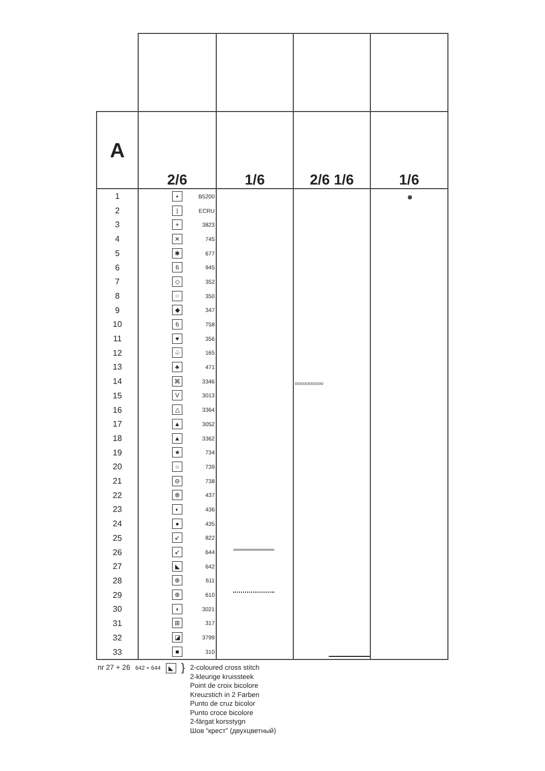| A | 2/6 | 1/6 | 2/6 1/6 | 1/6 |
| 1 2 3 4 5 6 7 8 9 10 11 12 13 14 15 16 17 18 19 20 21 22 23 24 25 26 27 28 29 30 31 32 33 | ▪ B5200 / ECRU + 3823 ✕ 745 ✱ 677 6 945 ◇ 352 ⁘ 350 ◆ 347 6 758 ♥ 356 ♧ 165 ♣ 471 ⌘ 3346 V 3013 △ 3364 ▲ 3052 ▲ 3362 ★ 734 ○ 739 ⊖ 738 ⊗ 437 ◐ 436 ● 435 ↙ 822 ↙ 644 ◣ 642 ⊕ 611 ⊕ 610 ◗ 3021 ⊞ 317 ◪ 3799 ■ 310 | | oooooooooo | |
nr 27 + 26 642 + 644 ◣ }
2-coloured cross stitch
2-kleurige kruissteek
Point de croix bicolore
Kreuzstich in 2 Farben
Punto de cruz bicolor
Punto croce bicolore
2-färgat korsstygn
Шов “крест” (двухцветный)